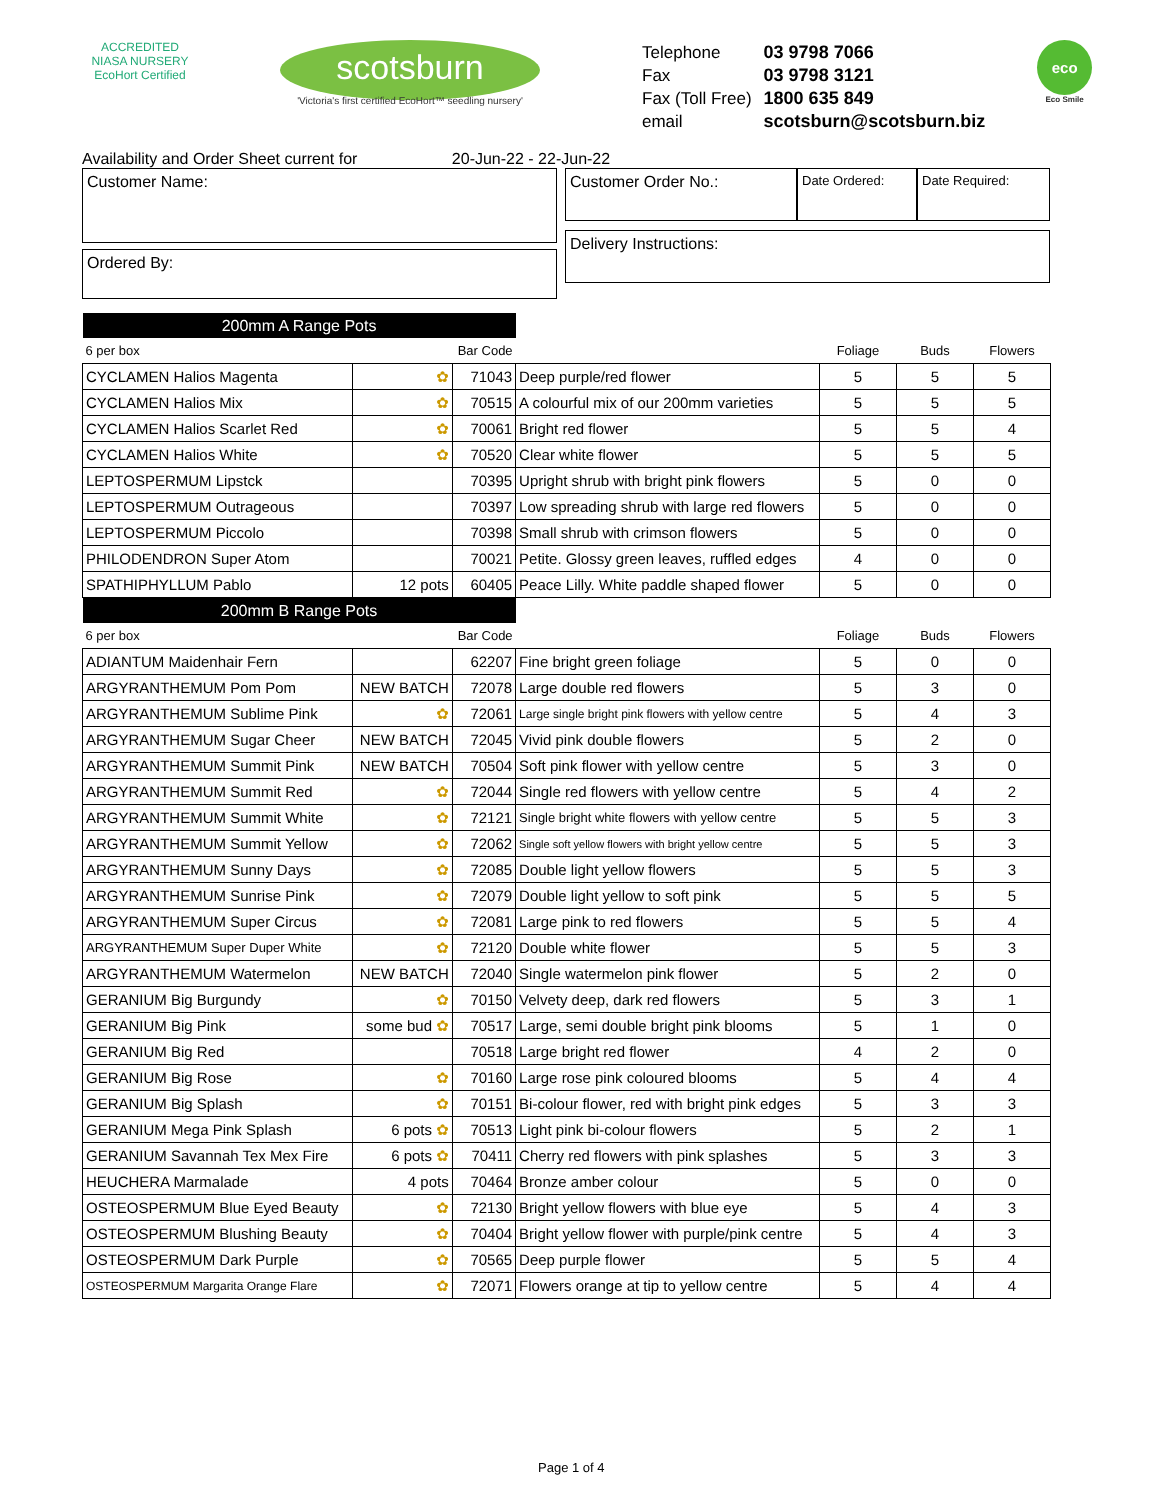ACCREDITED NIASA NURSERY
EcoHort Certified
scotsburn
'Victoria's first certified EcoHort™ seedling nursery'
| Telephone | 03 9798 7066 |
| Fax | 03 9798 3121 |
| Fax (Toll Free) | 1800 635 849 |
| email | scotsburn@scotsburn.biz |
eco
Eco Smile
Availability and Order Sheet current for 20-Jun-22 - 22-Jun-22
Customer Name:
Ordered By:
Customer Order No.:
Date Ordered: Date Required:
Delivery Instructions:
| 200mm A Range Pots | | | | | | |
| 6 per box | | Bar Code | | Foliage | Buds | Flowers |
| CYCLAMEN Halios Magenta | ✿ | 71043 | Deep purple/red flower | 5 | 5 | 5 |
| CYCLAMEN Halios Mix | ✿ | 70515 | A colourful mix of our 200mm varieties | 5 | 5 | 5 |
| CYCLAMEN Halios Scarlet Red | ✿ | 70061 | Bright red flower | 5 | 5 | 4 |
| CYCLAMEN Halios White | ✿ | 70520 | Clear white flower | 5 | 5 | 5 |
| LEPTOSPERMUM Lipstck | | 70395 | Upright shrub with bright pink flowers | 5 | 0 | 0 |
| LEPTOSPERMUM Outrageous | | 70397 | Low spreading shrub with large red flowers | 5 | 0 | 0 |
| LEPTOSPERMUM Piccolo | | 70398 | Small shrub with crimson flowers | 5 | 0 | 0 |
| PHILODENDRON Super Atom | | 70021 | Petite. Glossy green leaves, ruffled edges | 4 | 0 | 0 |
| SPATHIPHYLLUM Pablo | 12 pots | 60405 | Peace Lilly. White paddle shaped flower | 5 | 0 | 0 |
| 200mm B Range Pots | | | | | | |
| 6 per box | | Bar Code | | Foliage | Buds | Flowers |
| ADIANTUM Maidenhair Fern | | 62207 | Fine bright green foliage | 5 | 0 | 0 |
| ARGYRANTHEMUM Pom Pom | NEW BATCH | 72078 | Large double red flowers | 5 | 3 | 0 |
| ARGYRANTHEMUM Sublime Pink | ✿ | 72061 | Large single bright pink flowers with yellow centre | 5 | 4 | 3 |
| ARGYRANTHEMUM Sugar Cheer | NEW BATCH | 72045 | Vivid pink double flowers | 5 | 2 | 0 |
| ARGYRANTHEMUM Summit Pink | NEW BATCH | 70504 | Soft pink flower with yellow centre | 5 | 3 | 0 |
| ARGYRANTHEMUM Summit Red | ✿ | 72044 | Single red flowers with yellow centre | 5 | 4 | 2 |
| ARGYRANTHEMUM Summit White | ✿ | 72121 | Single bright white flowers with yellow centre | 5 | 5 | 3 |
| ARGYRANTHEMUM Summit Yellow | ✿ | 72062 | Single soft yellow flowers with bright yellow centre | 5 | 5 | 3 |
| ARGYRANTHEMUM Sunny Days | ✿ | 72085 | Double light yellow flowers | 5 | 5 | 3 |
| ARGYRANTHEMUM Sunrise Pink | ✿ | 72079 | Double light yellow to soft pink | 5 | 5 | 5 |
| ARGYRANTHEMUM Super Circus | ✿ | 72081 | Large pink to red flowers | 5 | 5 | 4 |
| ARGYRANTHEMUM Super Duper White | ✿ | 72120 | Double white flower | 5 | 5 | 3 |
| ARGYRANTHEMUM Watermelon | NEW BATCH | 72040 | Single watermelon pink flower | 5 | 2 | 0 |
| GERANIUM Big Burgundy | ✿ | 70150 | Velvety deep, dark red flowers | 5 | 3 | 1 |
| GERANIUM Big Pink | some bud ✿ | 70517 | Large, semi double bright pink blooms | 5 | 1 | 0 |
| GERANIUM Big Red | | 70518 | Large bright red flower | 4 | 2 | 0 |
| GERANIUM Big Rose | ✿ | 70160 | Large rose pink coloured blooms | 5 | 4 | 4 |
| GERANIUM Big Splash | ✿ | 70151 | Bi-colour flower, red with bright pink edges | 5 | 3 | 3 |
| GERANIUM Mega Pink Splash | 6 pots ✿ | 70513 | Light pink bi-colour flowers | 5 | 2 | 1 |
| GERANIUM Savannah Tex Mex Fire | 6 pots ✿ | 70411 | Cherry red flowers with pink splashes | 5 | 3 | 3 |
| HEUCHERA Marmalade | 4 pots | 70464 | Bronze amber colour | 5 | 0 | 0 |
| OSTEOSPERMUM Blue Eyed Beauty | ✿ | 72130 | Bright yellow flowers with blue eye | 5 | 4 | 3 |
| OSTEOSPERMUM Blushing Beauty | ✿ | 70404 | Bright yellow flower with purple/pink centre | 5 | 4 | 3 |
| OSTEOSPERMUM Dark Purple | ✿ | 70565 | Deep purple flower | 5 | 5 | 4 |
| OSTEOSPERMUM Margarita Orange Flare | ✿ | 72071 | Flowers orange at tip to yellow centre | 5 | 4 | 4 |
Page 1 of 4